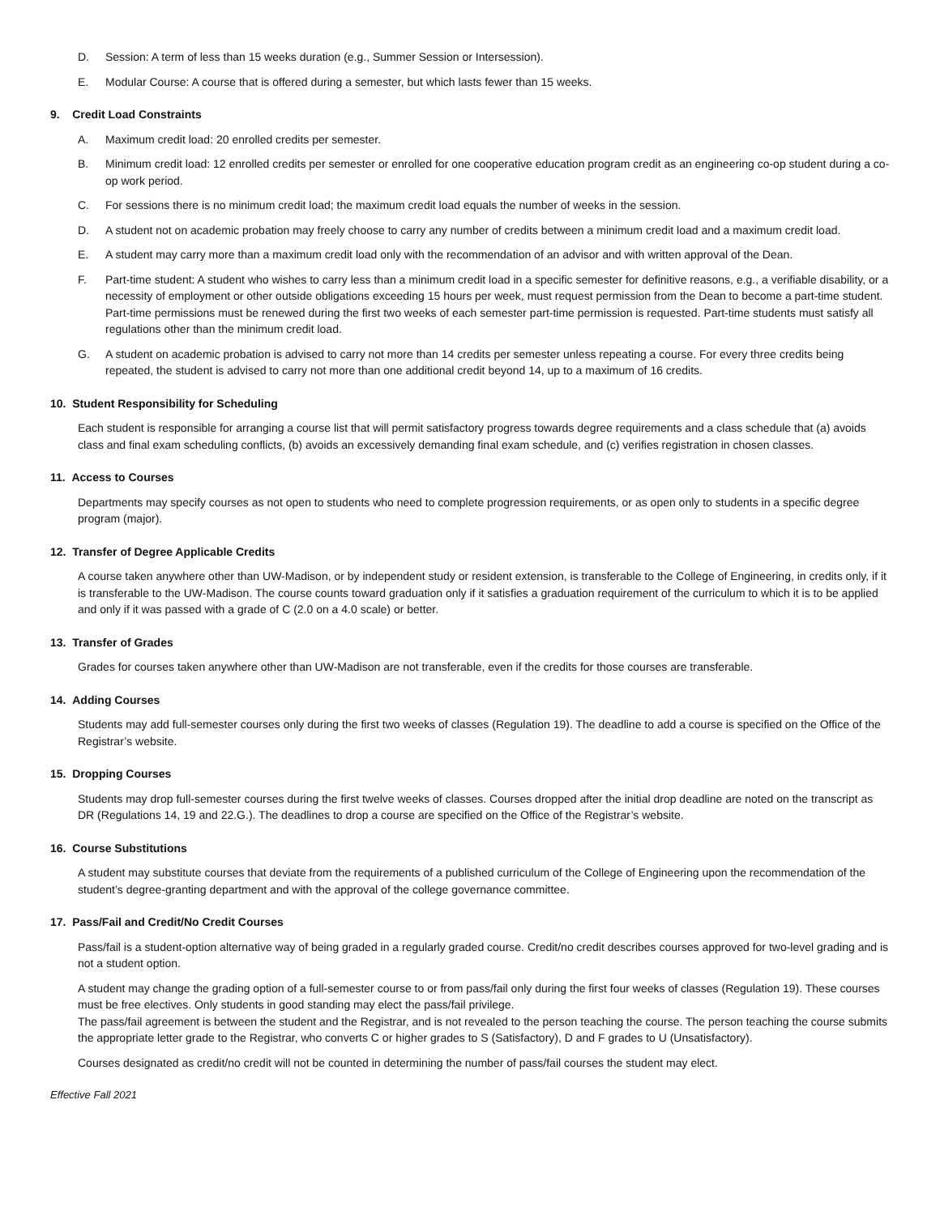D. Session: A term of less than 15 weeks duration (e.g., Summer Session or Intersession).
E. Modular Course: A course that is offered during a semester, but which lasts fewer than 15 weeks.
9. Credit Load Constraints
A. Maximum credit load: 20 enrolled credits per semester.
B. Minimum credit load: 12 enrolled credits per semester or enrolled for one cooperative education program credit as an engineering co-op student during a co-op work period.
C. For sessions there is no minimum credit load; the maximum credit load equals the number of weeks in the session.
D. A student not on academic probation may freely choose to carry any number of credits between a minimum credit load and a maximum credit load.
E. A student may carry more than a maximum credit load only with the recommendation of an advisor and with written approval of the Dean.
F. Part-time student: A student who wishes to carry less than a minimum credit load in a specific semester for definitive reasons, e.g., a verifiable disability, or a necessity of employment or other outside obligations exceeding 15 hours per week, must request permission from the Dean to become a part-time student. Part-time permissions must be renewed during the first two weeks of each semester part-time permission is requested. Part-time students must satisfy all regulations other than the minimum credit load.
G. A student on academic probation is advised to carry not more than 14 credits per semester unless repeating a course. For every three credits being repeated, the student is advised to carry not more than one additional credit beyond 14, up to a maximum of 16 credits.
10. Student Responsibility for Scheduling
Each student is responsible for arranging a course list that will permit satisfactory progress towards degree requirements and a class schedule that (a) avoids class and final exam scheduling conflicts, (b) avoids an excessively demanding final exam schedule, and (c) verifies registration in chosen classes.
11. Access to Courses
Departments may specify courses as not open to students who need to complete progression requirements, or as open only to students in a specific degree program (major).
12. Transfer of Degree Applicable Credits
A course taken anywhere other than UW-Madison, or by independent study or resident extension, is transferable to the College of Engineering, in credits only, if it is transferable to the UW-Madison. The course counts toward graduation only if it satisfies a graduation requirement of the curriculum to which it is to be applied and only if it was passed with a grade of C (2.0 on a 4.0 scale) or better.
13. Transfer of Grades
Grades for courses taken anywhere other than UW-Madison are not transferable, even if the credits for those courses are transferable.
14. Adding Courses
Students may add full-semester courses only during the first two weeks of classes (Regulation 19). The deadline to add a course is specified on the Office of the Registrar’s website.
15. Dropping Courses
Students may drop full-semester courses during the first twelve weeks of classes. Courses dropped after the initial drop deadline are noted on the transcript as DR (Regulations 14, 19 and 22.G.). The deadlines to drop a course are specified on the Office of the Registrar’s website.
16. Course Substitutions
A student may substitute courses that deviate from the requirements of a published curriculum of the College of Engineering upon the recommendation of the student’s degree-granting department and with the approval of the college governance committee.
17. Pass/Fail and Credit/No Credit Courses
Pass/fail is a student-option alternative way of being graded in a regularly graded course. Credit/no credit describes courses approved for two-level grading and is not a student option.
A student may change the grading option of a full-semester course to or from pass/fail only during the first four weeks of classes (Regulation 19). These courses must be free electives. Only students in good standing may elect the pass/fail privilege.
The pass/fail agreement is between the student and the Registrar, and is not revealed to the person teaching the course. The person teaching the course submits the appropriate letter grade to the Registrar, who converts C or higher grades to S (Satisfactory), D and F grades to U (Unsatisfactory).
Courses designated as credit/no credit will not be counted in determining the number of pass/fail courses the student may elect.
Effective Fall 2021